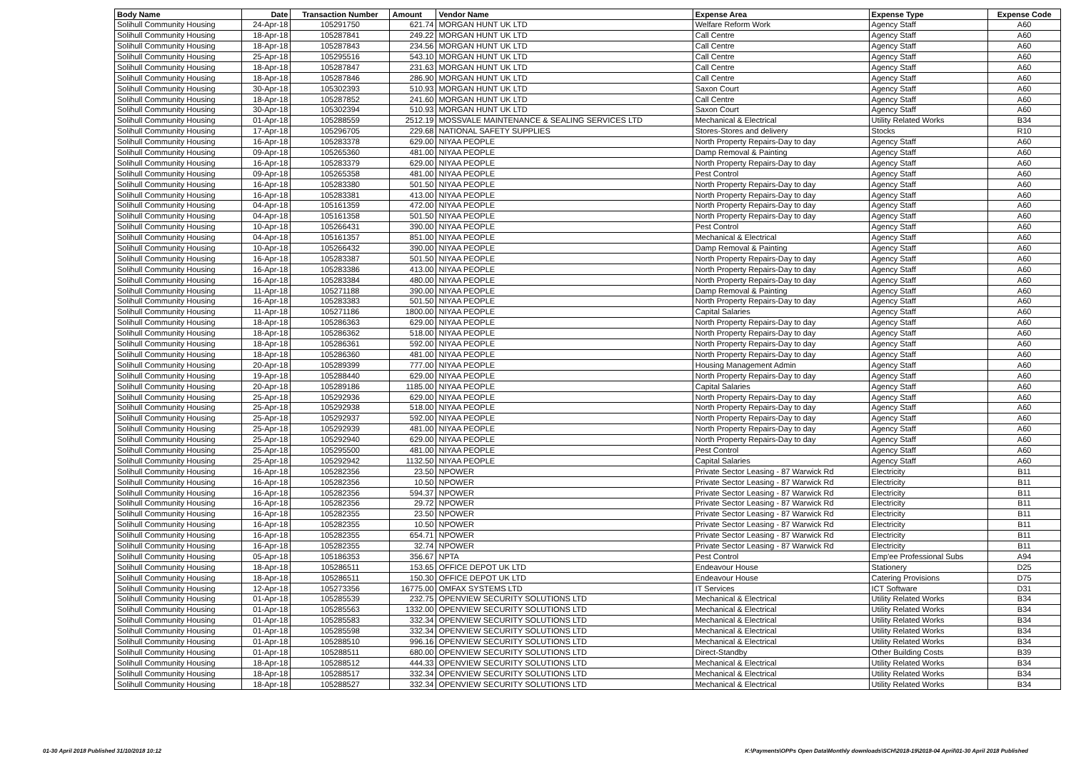| Body Name | Date | Transaction Number | Amount | Vendor Name | Expense Area | Expense Type | Expense Code |
| --- | --- | --- | --- | --- | --- | --- | --- |
| Solihull Community Housing | 24-Apr-18 | 105291750 | 621.74 | MORGAN HUNT UK LTD | Welfare Reform Work | Agency Staff | A60 |
| Solihull Community Housing | 18-Apr-18 | 105287841 | 249.22 | MORGAN HUNT UK LTD | Call Centre | Agency Staff | A60 |
| Solihull Community Housing | 18-Apr-18 | 105287843 | 234.56 | MORGAN HUNT UK LTD | Call Centre | Agency Staff | A60 |
| Solihull Community Housing | 25-Apr-18 | 105295516 | 543.10 | MORGAN HUNT UK LTD | Call Centre | Agency Staff | A60 |
| Solihull Community Housing | 18-Apr-18 | 105287847 | 231.63 | MORGAN HUNT UK LTD | Call Centre | Agency Staff | A60 |
| Solihull Community Housing | 18-Apr-18 | 105287846 | 286.90 | MORGAN HUNT UK LTD | Call Centre | Agency Staff | A60 |
| Solihull Community Housing | 30-Apr-18 | 105302393 | 510.93 | MORGAN HUNT UK LTD | Saxon Court | Agency Staff | A60 |
| Solihull Community Housing | 18-Apr-18 | 105287852 | 241.60 | MORGAN HUNT UK LTD | Call Centre | Agency Staff | A60 |
| Solihull Community Housing | 30-Apr-18 | 105302394 | 510.93 | MORGAN HUNT UK LTD | Saxon Court | Agency Staff | A60 |
| Solihull Community Housing | 01-Apr-18 | 105288559 | 2512.19 | MOSSVALE MAINTENANCE & SEALING SERVICES LTD | Mechanical & Electrical | Utility Related Works | B34 |
| Solihull Community Housing | 17-Apr-18 | 105296705 | 229.68 | NATIONAL SAFETY SUPPLIES | Stores-Stores and delivery | Stocks | R10 |
| Solihull Community Housing | 16-Apr-18 | 105283378 | 629.00 | NIYAA PEOPLE | North Property Repairs-Day to day | Agency Staff | A60 |
| Solihull Community Housing | 09-Apr-18 | 105265360 | 481.00 | NIYAA PEOPLE | Damp Removal & Painting | Agency Staff | A60 |
| Solihull Community Housing | 16-Apr-18 | 105283379 | 629.00 | NIYAA PEOPLE | North Property Repairs-Day to day | Agency Staff | A60 |
| Solihull Community Housing | 09-Apr-18 | 105265358 | 481.00 | NIYAA PEOPLE | Pest Control | Agency Staff | A60 |
| Solihull Community Housing | 16-Apr-18 | 105283380 | 501.50 | NIYAA PEOPLE | North Property Repairs-Day to day | Agency Staff | A60 |
| Solihull Community Housing | 16-Apr-18 | 105283381 | 413.00 | NIYAA PEOPLE | North Property Repairs-Day to day | Agency Staff | A60 |
| Solihull Community Housing | 04-Apr-18 | 105161359 | 472.00 | NIYAA PEOPLE | North Property Repairs-Day to day | Agency Staff | A60 |
| Solihull Community Housing | 04-Apr-18 | 105161358 | 501.50 | NIYAA PEOPLE | North Property Repairs-Day to day | Agency Staff | A60 |
| Solihull Community Housing | 10-Apr-18 | 105266431 | 390.00 | NIYAA PEOPLE | Pest Control | Agency Staff | A60 |
| Solihull Community Housing | 04-Apr-18 | 105161357 | 851.00 | NIYAA PEOPLE | Mechanical & Electrical | Agency Staff | A60 |
| Solihull Community Housing | 10-Apr-18 | 105266432 | 390.00 | NIYAA PEOPLE | Damp Removal & Painting | Agency Staff | A60 |
| Solihull Community Housing | 16-Apr-18 | 105283387 | 501.50 | NIYAA PEOPLE | North Property Repairs-Day to day | Agency Staff | A60 |
| Solihull Community Housing | 16-Apr-18 | 105283386 | 413.00 | NIYAA PEOPLE | North Property Repairs-Day to day | Agency Staff | A60 |
| Solihull Community Housing | 16-Apr-18 | 105283384 | 480.00 | NIYAA PEOPLE | North Property Repairs-Day to day | Agency Staff | A60 |
| Solihull Community Housing | 11-Apr-18 | 105271188 | 390.00 | NIYAA PEOPLE | Damp Removal & Painting | Agency Staff | A60 |
| Solihull Community Housing | 16-Apr-18 | 105283383 | 501.50 | NIYAA PEOPLE | North Property Repairs-Day to day | Agency Staff | A60 |
| Solihull Community Housing | 11-Apr-18 | 105271186 | 1800.00 | NIYAA PEOPLE | Capital Salaries | Agency Staff | A60 |
| Solihull Community Housing | 18-Apr-18 | 105286363 | 629.00 | NIYAA PEOPLE | North Property Repairs-Day to day | Agency Staff | A60 |
| Solihull Community Housing | 18-Apr-18 | 105286362 | 518.00 | NIYAA PEOPLE | North Property Repairs-Day to day | Agency Staff | A60 |
| Solihull Community Housing | 18-Apr-18 | 105286361 | 592.00 | NIYAA PEOPLE | North Property Repairs-Day to day | Agency Staff | A60 |
| Solihull Community Housing | 18-Apr-18 | 105286360 | 481.00 | NIYAA PEOPLE | North Property Repairs-Day to day | Agency Staff | A60 |
| Solihull Community Housing | 20-Apr-18 | 105289399 | 777.00 | NIYAA PEOPLE | Housing Management Admin | Agency Staff | A60 |
| Solihull Community Housing | 19-Apr-18 | 105288440 | 629.00 | NIYAA PEOPLE | North Property Repairs-Day to day | Agency Staff | A60 |
| Solihull Community Housing | 20-Apr-18 | 105289186 | 1185.00 | NIYAA PEOPLE | Capital Salaries | Agency Staff | A60 |
| Solihull Community Housing | 25-Apr-18 | 105292936 | 629.00 | NIYAA PEOPLE | North Property Repairs-Day to day | Agency Staff | A60 |
| Solihull Community Housing | 25-Apr-18 | 105292938 | 518.00 | NIYAA PEOPLE | North Property Repairs-Day to day | Agency Staff | A60 |
| Solihull Community Housing | 25-Apr-18 | 105292937 | 592.00 | NIYAA PEOPLE | North Property Repairs-Day to day | Agency Staff | A60 |
| Solihull Community Housing | 25-Apr-18 | 105292939 | 481.00 | NIYAA PEOPLE | North Property Repairs-Day to day | Agency Staff | A60 |
| Solihull Community Housing | 25-Apr-18 | 105292940 | 629.00 | NIYAA PEOPLE | North Property Repairs-Day to day | Agency Staff | A60 |
| Solihull Community Housing | 25-Apr-18 | 105295500 | 481.00 | NIYAA PEOPLE | Pest Control | Agency Staff | A60 |
| Solihull Community Housing | 25-Apr-18 | 105292942 | 1132.50 | NIYAA PEOPLE | Capital Salaries | Agency Staff | A60 |
| Solihull Community Housing | 16-Apr-18 | 105282356 | 23.50 | NPOWER | Private Sector Leasing - 87 Warwick Rd | Electricity | B11 |
| Solihull Community Housing | 16-Apr-18 | 105282356 | 10.50 | NPOWER | Private Sector Leasing - 87 Warwick Rd | Electricity | B11 |
| Solihull Community Housing | 16-Apr-18 | 105282356 | 594.37 | NPOWER | Private Sector Leasing - 87 Warwick Rd | Electricity | B11 |
| Solihull Community Housing | 16-Apr-18 | 105282356 | 29.72 | NPOWER | Private Sector Leasing - 87 Warwick Rd | Electricity | B11 |
| Solihull Community Housing | 16-Apr-18 | 105282355 | 23.50 | NPOWER | Private Sector Leasing - 87 Warwick Rd | Electricity | B11 |
| Solihull Community Housing | 16-Apr-18 | 105282355 | 10.50 | NPOWER | Private Sector Leasing - 87 Warwick Rd | Electricity | B11 |
| Solihull Community Housing | 16-Apr-18 | 105282355 | 654.71 | NPOWER | Private Sector Leasing - 87 Warwick Rd | Electricity | B11 |
| Solihull Community Housing | 16-Apr-18 | 105282355 | 32.74 | NPOWER | Private Sector Leasing - 87 Warwick Rd | Electricity | B11 |
| Solihull Community Housing | 05-Apr-18 | 105186353 | 356.67 | NPTA | Pest Control | Emp'ee Professional Subs | A94 |
| Solihull Community Housing | 18-Apr-18 | 105286511 | 153.65 | OFFICE DEPOT UK LTD | Endeavour House | Stationery | D25 |
| Solihull Community Housing | 18-Apr-18 | 105286511 | 150.30 | OFFICE DEPOT UK LTD | Endeavour House | Catering Provisions | D75 |
| Solihull Community Housing | 12-Apr-18 | 105273356 | 16775.00 | OMFAX SYSTEMS LTD | IT Services | ICT Software | D31 |
| Solihull Community Housing | 01-Apr-18 | 105285539 | 232.75 | OPENVIEW SECURITY SOLUTIONS LTD | Mechanical & Electrical | Utility Related Works | B34 |
| Solihull Community Housing | 01-Apr-18 | 105285563 | 1332.00 | OPENVIEW SECURITY SOLUTIONS LTD | Mechanical & Electrical | Utility Related Works | B34 |
| Solihull Community Housing | 01-Apr-18 | 105285583 | 332.34 | OPENVIEW SECURITY SOLUTIONS LTD | Mechanical & Electrical | Utility Related Works | B34 |
| Solihull Community Housing | 01-Apr-18 | 105285598 | 332.34 | OPENVIEW SECURITY SOLUTIONS LTD | Mechanical & Electrical | Utility Related Works | B34 |
| Solihull Community Housing | 01-Apr-18 | 105288510 | 996.16 | OPENVIEW SECURITY SOLUTIONS LTD | Mechanical & Electrical | Utility Related Works | B34 |
| Solihull Community Housing | 01-Apr-18 | 105288511 | 680.00 | OPENVIEW SECURITY SOLUTIONS LTD | Direct-Standby | Other Building Costs | B39 |
| Solihull Community Housing | 18-Apr-18 | 105288512 | 444.33 | OPENVIEW SECURITY SOLUTIONS LTD | Mechanical & Electrical | Utility Related Works | B34 |
| Solihull Community Housing | 18-Apr-18 | 105288517 | 332.34 | OPENVIEW SECURITY SOLUTIONS LTD | Mechanical & Electrical | Utility Related Works | B34 |
| Solihull Community Housing | 18-Apr-18 | 105288527 | 332.34 | OPENVIEW SECURITY SOLUTIONS LTD | Mechanical & Electrical | Utility Related Works | B34 |
01-30 April 2018 Published 31/10/2018 10:12 K:\Payments\OPPs Open Data\Monthly downloads\SCH\2018-19\2018-04 April\01-30 April 2018 Published